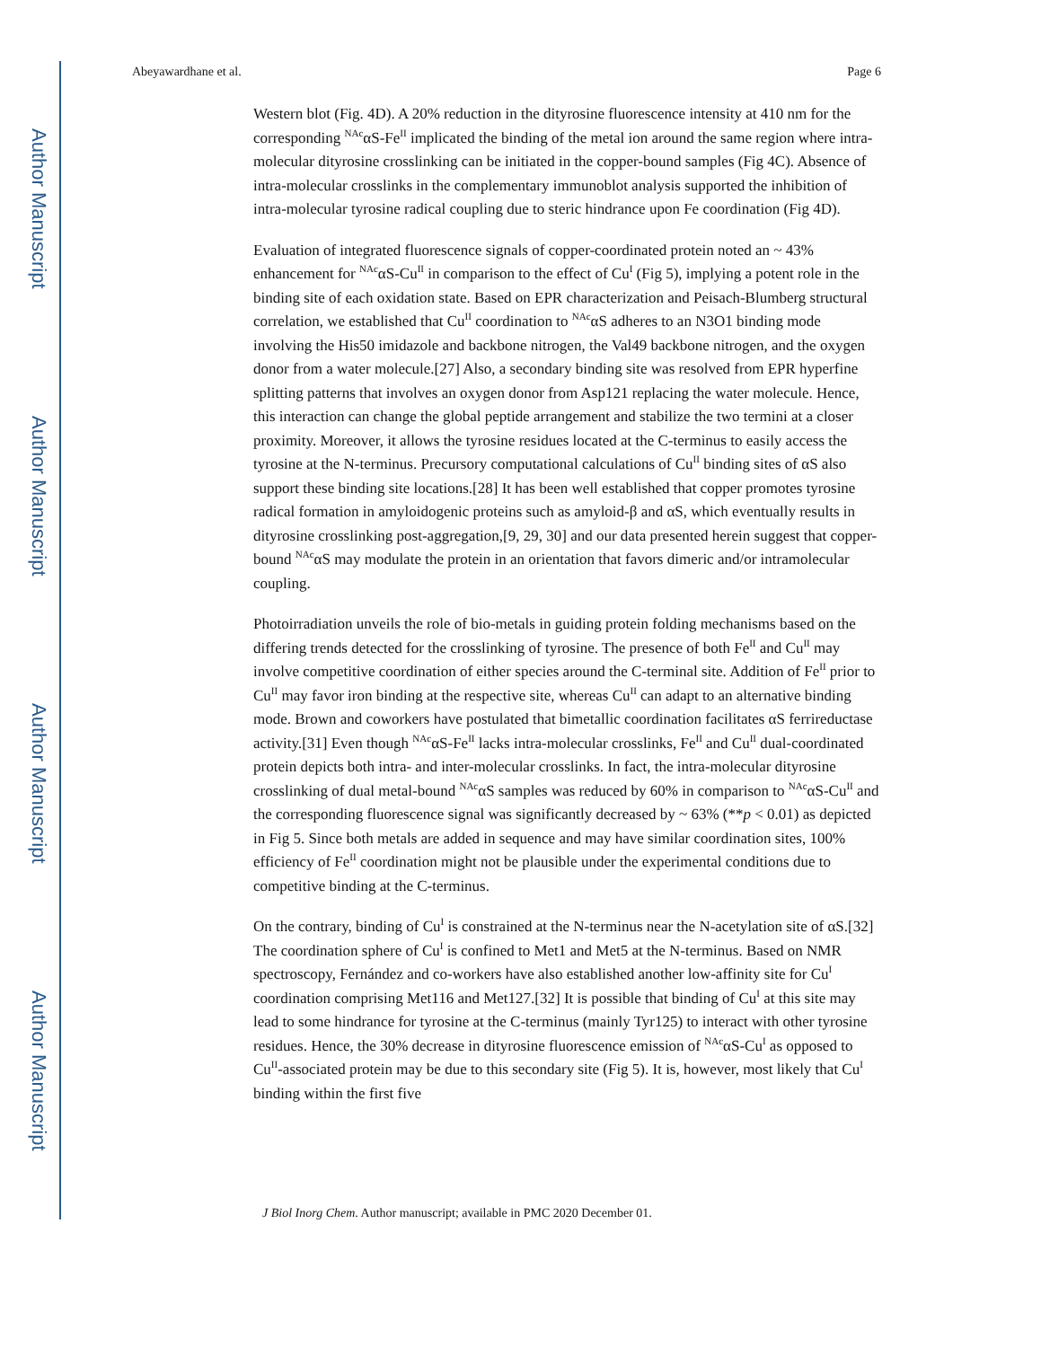Author Manuscript
Author Manuscript
Author Manuscript
Author Manuscript
Abeyawardhane et al. Page 6
Western blot (Fig. 4D). A 20% reduction in the dityrosine fluorescence intensity at 410 nm for the corresponding <sup>NAc</sup>αS-Fe<sup>II</sup> implicated the binding of the metal ion around the same region where intra-molecular dityrosine crosslinking can be initiated in the copper-bound samples (Fig 4C). Absence of intra-molecular crosslinks in the complementary immunoblot analysis supported the inhibition of intra-molecular tyrosine radical coupling due to steric hindrance upon Fe coordination (Fig 4D).
Evaluation of integrated fluorescence signals of copper-coordinated protein noted an ~ 43% enhancement for <sup>NAc</sup>αS-Cu<sup>II</sup> in comparison to the effect of Cu<sup>I</sup> (Fig 5), implying a potent role in the binding site of each oxidation state. Based on EPR characterization and Peisach-Blumberg structural correlation, we established that Cu<sup>II</sup> coordination to <sup>NAc</sup>αS adheres to an N3O1 binding mode involving the His50 imidazole and backbone nitrogen, the Val49 backbone nitrogen, and the oxygen donor from a water molecule.[27] Also, a secondary binding site was resolved from EPR hyperfine splitting patterns that involves an oxygen donor from Asp121 replacing the water molecule. Hence, this interaction can change the global peptide arrangement and stabilize the two termini at a closer proximity. Moreover, it allows the tyrosine residues located at the C-terminus to easily access the tyrosine at the N-terminus. Precursory computational calculations of Cu<sup>II</sup> binding sites of αS also support these binding site locations.[28] It has been well established that copper promotes tyrosine radical formation in amyloidogenic proteins such as amyloid-β and αS, which eventually results in dityrosine crosslinking post-aggregation,[9, 29, 30] and our data presented herein suggest that copper-bound <sup>NAc</sup>αS may modulate the protein in an orientation that favors dimeric and/or intramolecular coupling.
Photoirradiation unveils the role of bio-metals in guiding protein folding mechanisms based on the differing trends detected for the crosslinking of tyrosine. The presence of both Fe<sup>II</sup> and Cu<sup>II</sup> may involve competitive coordination of either species around the C-terminal site. Addition of Fe<sup>II</sup> prior to Cu<sup>II</sup> may favor iron binding at the respective site, whereas Cu<sup>II</sup> can adapt to an alternative binding mode. Brown and coworkers have postulated that bimetallic coordination facilitates αS ferrireductase activity.[31] Even though <sup>NAc</sup>αS-Fe<sup>II</sup> lacks intra-molecular crosslinks, Fe<sup>II</sup> and Cu<sup>II</sup> dual-coordinated protein depicts both intra- and inter-molecular crosslinks. In fact, the intra-molecular dityrosine crosslinking of dual metal-bound <sup>NAc</sup>αS samples was reduced by 60% in comparison to <sup>NAc</sup>αS-Cu<sup>II</sup> and the corresponding fluorescence signal was significantly decreased by ~ 63% (**p < 0.01) as depicted in Fig 5. Since both metals are added in sequence and may have similar coordination sites, 100% efficiency of Fe<sup>II</sup> coordination might not be plausible under the experimental conditions due to competitive binding at the C-terminus.
On the contrary, binding of Cu<sup>I</sup> is constrained at the N-terminus near the N-acetylation site of αS.[32] The coordination sphere of Cu<sup>I</sup> is confined to Met1 and Met5 at the N-terminus. Based on NMR spectroscopy, Fernández and co-workers have also established another low-affinity site for Cu<sup>I</sup> coordination comprising Met116 and Met127.[32] It is possible that binding of Cu<sup>I</sup> at this site may lead to some hindrance for tyrosine at the C-terminus (mainly Tyr125) to interact with other tyrosine residues. Hence, the 30% decrease in dityrosine fluorescence emission of <sup>NAc</sup>αS-Cu<sup>I</sup> as opposed to Cu<sup>II</sup>-associated protein may be due to this secondary site (Fig 5). It is, however, most likely that Cu<sup>I</sup> binding within the first five
J Biol Inorg Chem. Author manuscript; available in PMC 2020 December 01.